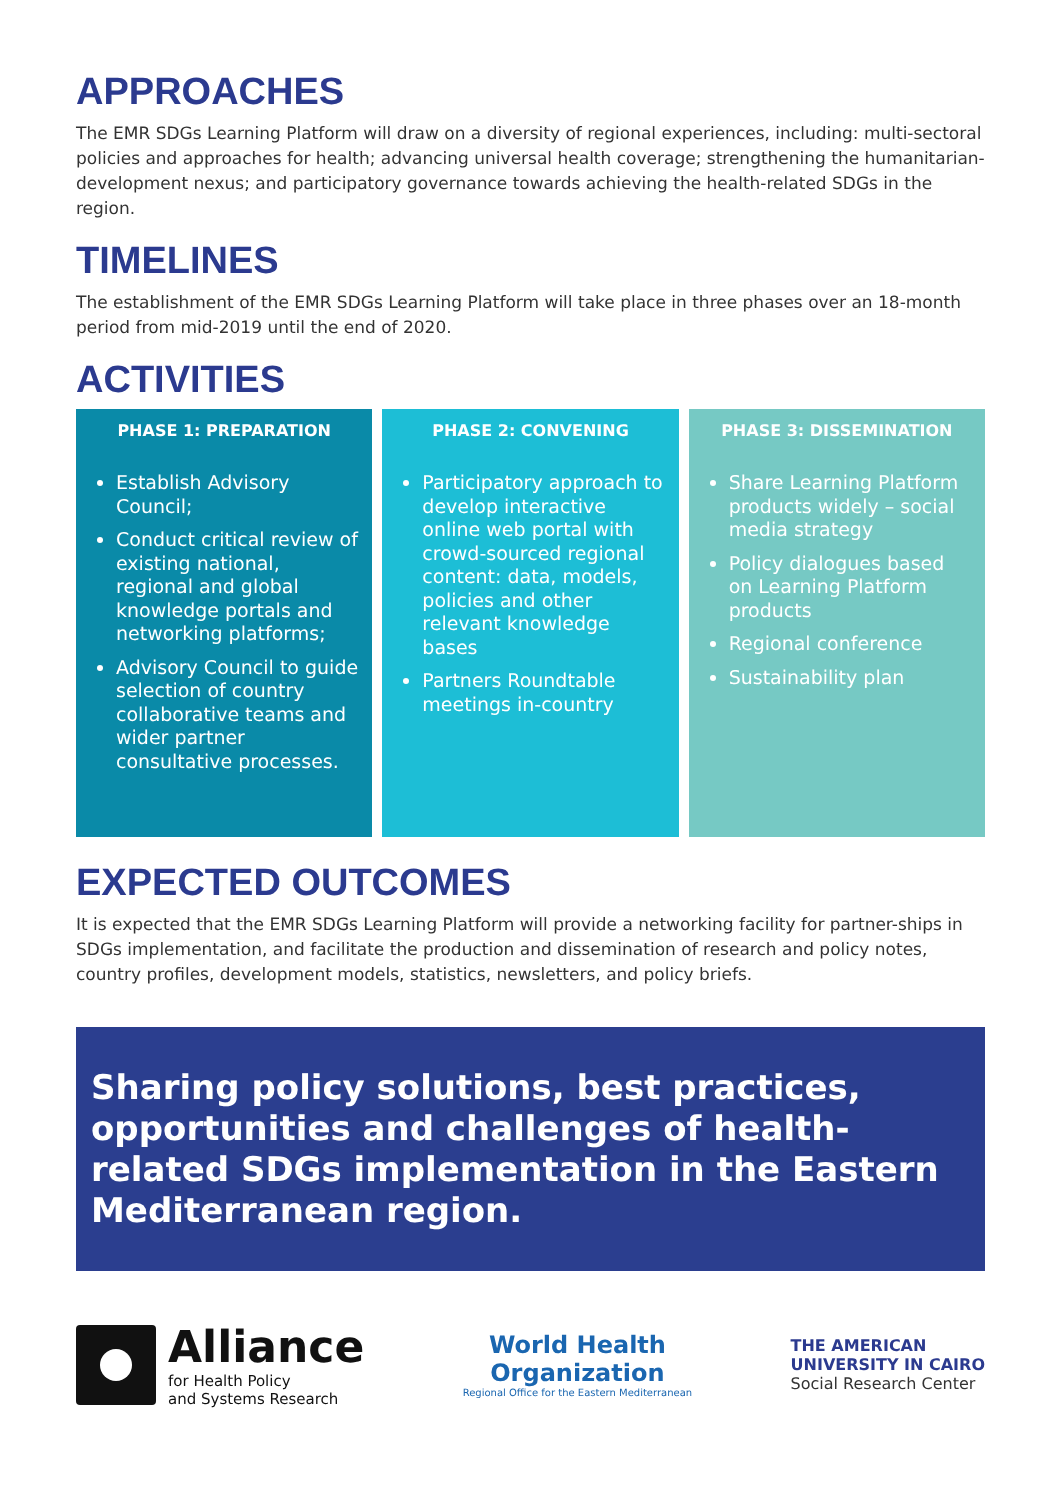APPROACHES
The EMR SDGs Learning Platform will draw on a diversity of regional experiences, including: multi-sectoral policies and approaches for health; advancing universal health coverage; strengthening the humanitarian-development nexus; and participatory governance towards achieving the health-related SDGs in the region.
TIMELINES
The establishment of the EMR SDGs Learning Platform will take place in three phases over an 18-month period from mid-2019 until the end of 2020.
ACTIVITIES
PHASE 1: PREPARATION
Establish Advisory Council;
Conduct critical review of existing national, regional and global knowledge portals and networking platforms;
Advisory Council to guide selection of country collaborative teams and wider partner consultative processes.
PHASE 2: CONVENING
Participatory approach to develop interactive online web portal with crowd-sourced regional content: data, models, policies and other relevant knowledge bases
Partners Roundtable meetings in-country
PHASE 3: DISSEMINATION
Share Learning Platform products widely – social media strategy
Policy dialogues based on Learning Platform products
Regional conference
Sustainability plan
EXPECTED OUTCOMES
It is expected that the EMR SDGs Learning Platform will provide a networking facility for partner-ships in SDGs implementation, and facilitate the production and dissemination of research and policy notes, country profiles, development models, statistics, newsletters, and policy briefs.
Sharing policy solutions, best practices, opportunities and challenges of health-related SDGs implementation in the Eastern Mediterranean region.
Alliance
for Health Policy
and Systems Research
World Health
Organization
Regional Office for the Eastern Mediterranean
THE AMERICAN
UNIVERSITY IN CAIRO
Social Research Center